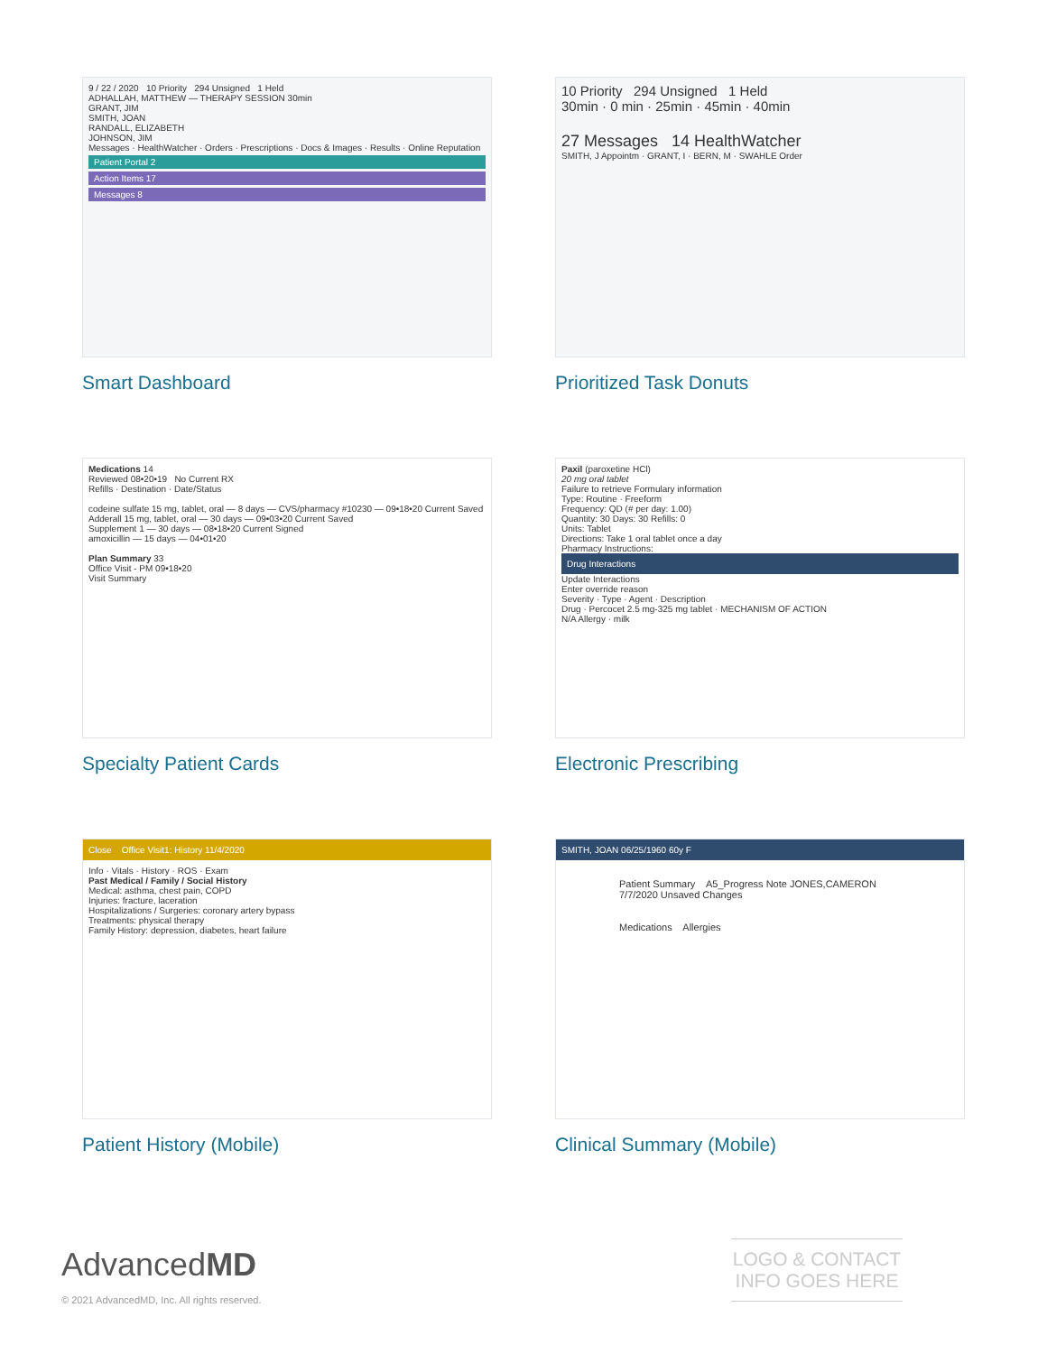9 / 22 / 2020 10 Priority 294 Unsigned 1 Held
ADHALLAH, MATTHEW — THERAPY SESSION 30min
GRANT, JIM
SMITH, JOAN
RANDALL, ELIZABETH
JOHNSON, JIM
Messages · HealthWatcher · Orders · Prescriptions · Docs & Images · Results · Online Reputation
Patient Portal 2
Action Items 17
Messages 8
Smart Dashboard
10 Priority 294 Unsigned 1 Held
30min · 0 min · 25min · 45min · 40min
27 Messages 14 HealthWatcher
SMITH, J Appointm · GRANT, I · BERN, M · SWAHLE Order
Prioritized Task Donuts
Medications 14
Reviewed 08•20•19 No Current RX
Refills · Destination · Date/Status
codeine sulfate 15 mg, tablet, oral — 8 days — CVS/pharmacy #10230 — 09•18•20 Current Saved
Adderall 15 mg, tablet, oral — 30 days — 09•03•20 Current Saved
Supplement 1 — 30 days — 08•18•20 Current Signed
amoxicillin — 15 days — 04•01•20
Plan Summary 33
Office Visit - PM 09•18•20
Visit Summary
Specialty Patient Cards
Paxil (paroxetine HCl)
20 mg oral tablet
Failure to retrieve Formulary information
Type: Routine · Freeform
Frequency: QD (# per day: 1.00)
Quantity: 30 Days: 30 Refills: 0
Units: Tablet
Directions: Take 1 oral tablet once a day
Pharmacy Instructions:
Drug Interactions
Update Interactions
Enter override reason
Severity · Type · Agent · Description
Drug · Percocet 2.5 mg-325 mg tablet · MECHANISM OF ACTION
N/A Allergy · milk
Electronic Prescribing
Close Office Visit1: History 11/4/2020
Info · Vitals · History · ROS · Exam
Past Medical / Family / Social History
Medical: asthma, chest pain, COPD
Injuries: fracture, laceration
Hospitalizations / Surgeries: coronary artery bypass
Treatments: physical therapy
Family History: depression, diabetes, heart failure
Patient History (Mobile)
SMITH, JOAN 06/25/1960 60y F
Patient Summary A5_Progress Note JONES,CAMERON 7/7/2020 Unsaved Changes
Medications Allergies
Clinical Summary (Mobile)
AdvancedMD
© 2021 AdvancedMD, Inc. All rights reserved.
LOGO & CONTACT
INFO GOES HERE